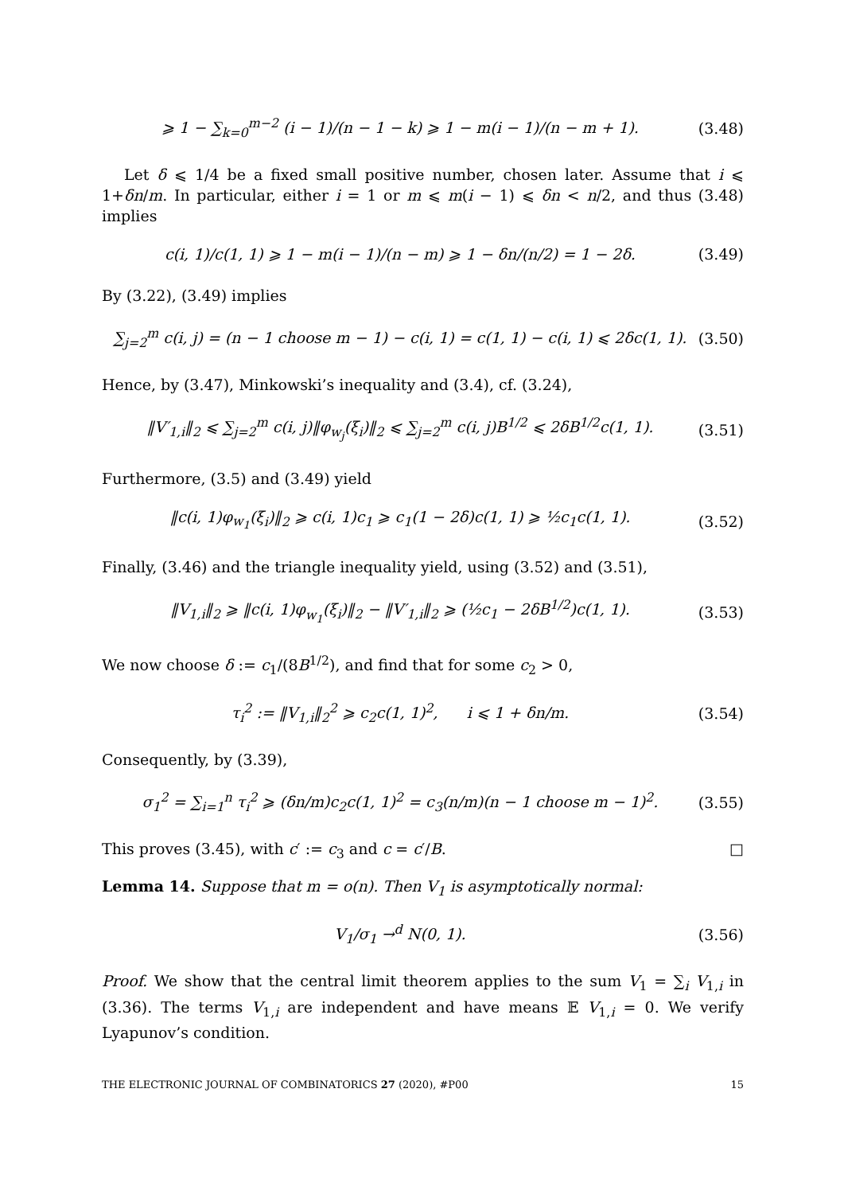⩾ 1 − ∑<sub>k=0</sub><sup>m−2</sup> (i − 1)/(n − 1 − k) ⩾ 1 − m(i − 1)/(n − m + 1). (3.48)
Let δ ⩽ 1/4 be a fixed small positive number, chosen later. Assume that i ⩽ 1+δn/m. In particular, either i = 1 or m ⩽ m(i − 1) ⩽ δn < n/2, and thus (3.48) implies
c(i, 1)/c(1, 1) ⩾ 1 − m(i − 1)/(n − m) ⩾ 1 − δn/(n/2) = 1 − 2δ. (3.49)
By (3.22), (3.49) implies
∑<sub>j=2</sub><sup>m</sup> c(i, j) = (n − 1 choose m − 1) − c(i, 1) = c(1, 1) − c(i, 1) ⩽ 2δc(1, 1). (3.50)
Hence, by (3.47), Minkowski’s inequality and (3.4), cf. (3.24),
‖V′<sub>1,i</sub>‖<sub>2</sub> ⩽ ∑<sub>j=2</sub><sup>m</sup> c(i, j)‖φ<sub>w<sub>j</sub></sub>(ξ<sub>i</sub>)‖<sub>2</sub> ⩽ ∑<sub>j=2</sub><sup>m</sup> c(i, j)B<sup>1/2</sup> ⩽ 2δB<sup>1/2</sup>c(1, 1). (3.51)
Furthermore, (3.5) and (3.49) yield
‖c(i, 1)φ<sub>w<sub>1</sub></sub>(ξ<sub>i</sub>)‖<sub>2</sub> ⩾ c(i, 1)c<sub>1</sub> ⩾ c<sub>1</sub>(1 − 2δ)c(1, 1) ⩾ ½c<sub>1</sub>c(1, 1). (3.52)
Finally, (3.46) and the triangle inequality yield, using (3.52) and (3.51),
‖V<sub>1,i</sub>‖<sub>2</sub> ⩾ ‖c(i, 1)φ<sub>w<sub>1</sub></sub>(ξ<sub>i</sub>)‖<sub>2</sub> − ‖V′<sub>1,i</sub>‖<sub>2</sub> ⩾ (½c<sub>1</sub> − 2δB<sup>1/2</sup>)c(1, 1). (3.53)
We now choose δ := c<sub>1</sub>/(8B<sup>1/2</sup>), and find that for some c<sub>2</sub> > 0,
τ<sub>i</sub><sup>2</sup> := ‖V<sub>1,i</sub>‖<sub>2</sub><sup>2</sup> ⩾ c<sub>2</sub>c(1, 1)<sup>2</sup>, i ⩽ 1 + δn/m. (3.54)
Consequently, by (3.39),
σ<sub>1</sub><sup>2</sup> = ∑<sub>i=1</sub><sup>n</sup> τ<sub>i</sub><sup>2</sup> ⩾ (δn/m)c<sub>2</sub>c(1, 1)<sup>2</sup> = c<sub>3</sub>(n/m)(n − 1 choose m − 1)<sup>2</sup>. (3.55)
This proves (3.45), with c′ := c<sub>3</sub> and c = c′/B. □
Lemma 14. Suppose that m = o(n). Then V<sub>1</sub> is asymptotically normal:
V<sub>1</sub>/σ<sub>1</sub> →<sup>d</sup> N(0, 1). (3.56)
Proof. We show that the central limit theorem applies to the sum V<sub>1</sub> = ∑<sub>i</sub> V<sub>1,i</sub> in (3.36). The terms V<sub>1,i</sub> are independent and have means 𝔼 V<sub>1,i</sub> = 0. We verify Lyapunov’s condition.
THE ELECTRONIC JOURNAL OF COMBINATORICS 27 (2020), #P00 15